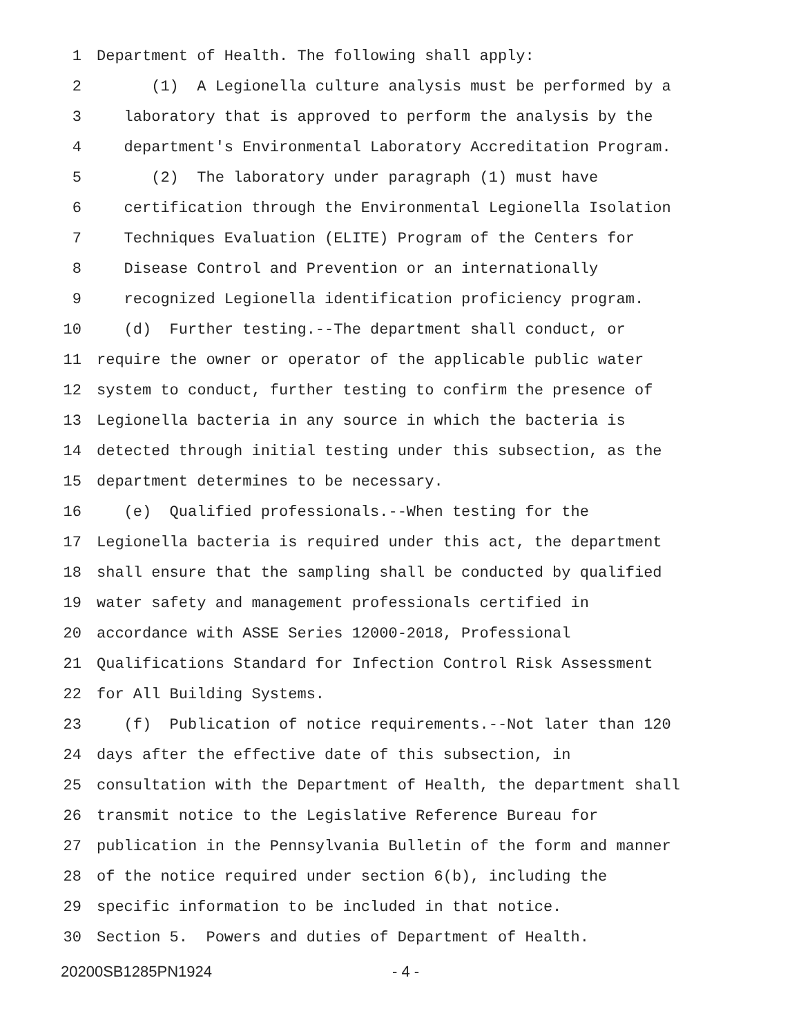1 Department of Health. The following shall apply:
2 (1) A Legionella culture analysis must be performed by a
3 laboratory that is approved to perform the analysis by the
4 department's Environmental Laboratory Accreditation Program.
5 (2) The laboratory under paragraph (1) must have
6 certification through the Environmental Legionella Isolation
7 Techniques Evaluation (ELITE) Program of the Centers for
8 Disease Control and Prevention or an internationally
9 recognized Legionella identification proficiency program.
10 (d) Further testing.--The department shall conduct, or
11 require the owner or operator of the applicable public water
12 system to conduct, further testing to confirm the presence of
13 Legionella bacteria in any source in which the bacteria is
14 detected through initial testing under this subsection, as the
15 department determines to be necessary.
16 (e) Qualified professionals.--When testing for the
17 Legionella bacteria is required under this act, the department
18 shall ensure that the sampling shall be conducted by qualified
19 water safety and management professionals certified in
20 accordance with ASSE Series 12000-2018, Professional
21 Qualifications Standard for Infection Control Risk Assessment
22 for All Building Systems.
23 (f) Publication of notice requirements.--Not later than 120
24 days after the effective date of this subsection, in
25 consultation with the Department of Health, the department shall
26 transmit notice to the Legislative Reference Bureau for
27 publication in the Pennsylvania Bulletin of the form and manner
28 of the notice required under section 6(b), including the
29 specific information to be included in that notice.
30 Section 5. Powers and duties of Department of Health.
20200SB1285PN1924 - 4 -